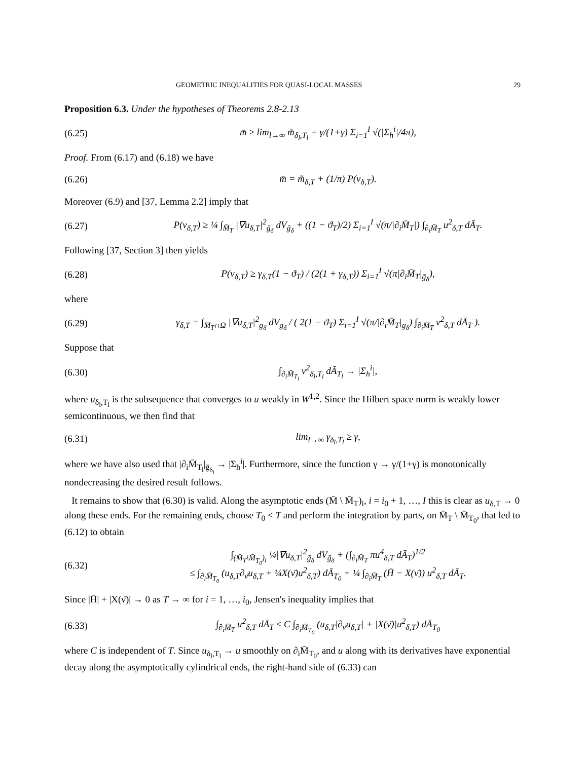GEOMETRIC INEQUALITIES FOR QUASI-LOCAL MASSES 29
Proposition 6.3. Under the hypotheses of Theorems 2.8-2.13
(6.25) m̄ ≥ lim<sub>l→∞</sub> m̃<sub>δ<sub>l</sub>,T<sub>l</sub></sub> + γ/(1+γ) Σ<sub>i=1</sub><sup>I</sup> √(|Σ<sub>h</sub><sup>i</sup>|/4π),
Proof. From (6.17) and (6.18) we have
(6.26) m̄ = m̃<sub>δ,T</sub> + (1/π) P(v<sub>δ,T</sub>).
Moreover (6.9) and [37, Lemma 2.2] imply that
(6.27) P(v<sub>δ,T</sub>) ≥ ¼ ∫<sub>M̄<sub>T</sub></sub> |∇u<sub>δ,T</sub>|<sup>2</sup><sub>ḡ<sub>δ</sub></sub> dV<sub>ḡ<sub>δ</sub></sub> + ((1 − ϑ<sub>T</sub>)/2) Σ<sub>i=1</sub><sup>I</sup> √(π/|∂<sub>i</sub>M̄<sub>T</sub>|) ∫<sub>∂<sub>i</sub>M̄<sub>T</sub></sub> u<sup>2</sup><sub>δ,T</sub> dĀ<sub>T</sub>.
Following [37, Section 3] then yields
(6.28) P(v<sub>δ,T</sub>) ≥ γ<sub>δ,T</sub>(1 − ϑ<sub>T</sub>) / (2(1 + γ<sub>δ,T</sub>)) Σ<sub>i=1</sub><sup>I</sup> √(π|∂<sub>i</sub>M̄<sub>T</sub>|<sub>ḡ<sub>δ</sub></sub>),
where
(6.29) γ<sub>δ,T</sub> = ∫<sub>M̄<sub>T</sub>∩Ω</sub> |∇u<sub>δ,T</sub>|<sup>2</sup><sub>ḡ<sub>δ</sub></sub> dV<sub>ḡ<sub>δ</sub></sub> / ( 2(1 − ϑ<sub>T</sub>) Σ<sub>i=1</sub><sup>I</sup> √(π/|∂<sub>i</sub>M̄<sub>T</sub>|<sub>ḡ<sub>δ</sub></sub>) ∫<sub>∂<sub>i</sub>M̄<sub>T</sub></sub> v<sup>2</sup><sub>δ,T</sub> dĀ<sub>T</sub> ).
Suppose that
(6.30) ∫<sub>∂<sub>i</sub>M̄<sub>T<sub>l</sub></sub></sub> v<sup>2</sup><sub>δ<sub>l</sub>,T<sub>l</sub></sub> dĀ<sub>T<sub>l</sub></sub> → |Σ<sub>h</sub><sup>i</sup>|,
where u<sub>δ<sub>l</sub>,T<sub>l</sub></sub> is the subsequence that converges to u weakly in W<sup>1,2</sup>. Since the Hilbert space norm is weakly lower semicontinuous, we then find that
(6.31) lim<sub>l→∞</sub> γ<sub>δ<sub>l</sub>,T<sub>l</sub></sub> ≥ γ,
where we have also used that |∂<sub>i</sub>M̄<sub>T<sub>l</sub></sub>|<sub>ḡ<sub>δ<sub>l</sub></sub></sub> → |Σ<sub>h</sub><sup>i</sup>|. Furthermore, since the function γ → γ/(1+γ) is monotonically nondecreasing the desired result follows.
It remains to show that (6.30) is valid. Along the asymptotic ends (M̄ \ M̄<sub>T</sub>)<sub>i</sub>, i = i<sub>0</sub> + 1, …, I this is clear as u<sub>δ,T</sub> → 0 along these ends. For the remaining ends, choose T<sub>0</sub> < T and perform the integration by parts, on M̄<sub>T</sub> \ M̄<sub>T<sub>0</sub></sub>, that led to (6.12) to obtain
(6.32) ∫<sub>(M̄<sub>T</sub>\M̄<sub>T<sub>0</sub></sub>)<sub>i</sub></sub> ¼|∇u<sub>δ,T</sub>|<sup>2</sup><sub>ḡ<sub>δ</sub></sub> dV<sub>ḡ<sub>δ</sub></sub> + (∫<sub>∂<sub>i</sub>M̄<sub>T</sub></sub> πu<sup>4</sup><sub>δ,T</sub> dĀ<sub>T</sub>)<sup>1/2</sup>
≤ ∫<sub>∂<sub>i</sub>M̄<sub>T<sub>0</sub></sub></sub> (u<sub>δ,T</sub>∂<sub>ν̄</sub>u<sub>δ,T</sub> + ¼X(ν̄)u<sup>2</sup><sub>δ,T</sub>) dĀ<sub>T<sub>0</sub></sub> + ¼ ∫<sub>∂<sub>i</sub>M̄<sub>T</sub></sub> (H̄ − X(ν̄)) u<sup>2</sup><sub>δ,T</sub> dĀ<sub>T</sub>.
Since |H̄| + |X(ν̄)| → 0 as T → ∞ for i = 1, …, i<sub>0</sub>, Jensen's inequality implies that
(6.33) ∫<sub>∂<sub>i</sub>M̄<sub>T</sub></sub> u<sup>2</sup><sub>δ,T</sub> dĀ<sub>T</sub> ≤ C ∫<sub>∂<sub>i</sub>M̄<sub>T<sub>0</sub></sub></sub> (u<sub>δ,T</sub>|∂<sub>ν̄</sub>u<sub>δ,T</sub>| + |X(ν̄)|u<sup>2</sup><sub>δ,T</sub>) dĀ<sub>T<sub>0</sub></sub>
where C is independent of T. Since u<sub>δ<sub>l</sub>,T<sub>l</sub></sub> → u smoothly on ∂<sub>i</sub>M̄<sub>T<sub>0</sub></sub>, and u along with its derivatives have exponential decay along the asymptotically cylindrical ends, the right-hand side of (6.33) can